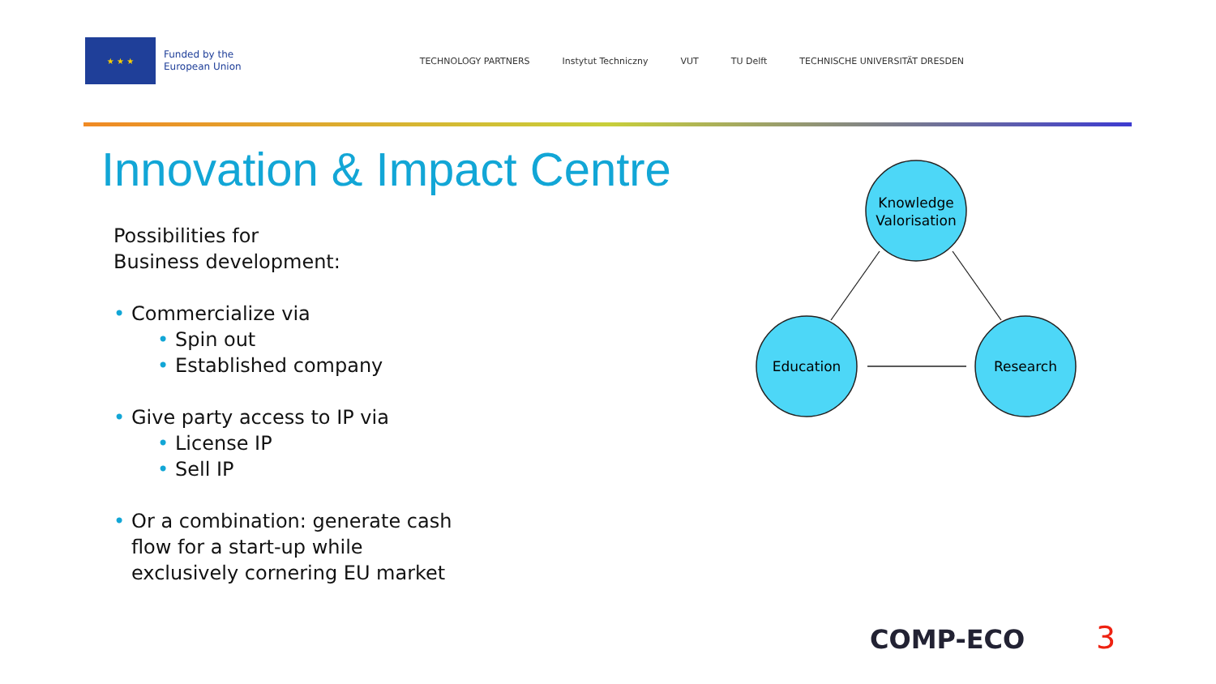★ ★ ★
Funded by the
European Union
TECHNOLOGY PARTNERS Instytut Techniczny VUT TU Delft TECHNISCHE UNIVERSITÄT DRESDEN
Innovation & Impact Centre
Possibilities for
Business development:
• Commercialize via
• Spin out
• Established company
• Give party access to IP via
• License IP
• Sell IP
• Or a combination: generate cash
flow for a start-up while
exclusively cornering EU market
Knowledge
Valorisation
Education
Research
COMP-ECO 3